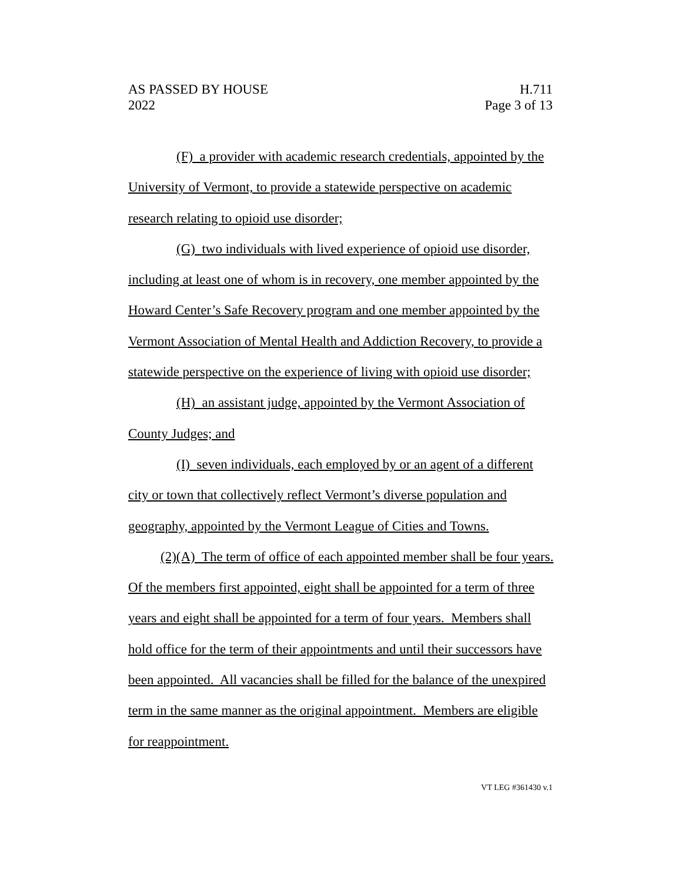AS PASSED BY HOUSE H.711
2022 Page 3 of 13
(F) a provider with academic research credentials, appointed by the University of Vermont, to provide a statewide perspective on academic research relating to opioid use disorder;
(G) two individuals with lived experience of opioid use disorder, including at least one of whom is in recovery, one member appointed by the Howard Center’s Safe Recovery program and one member appointed by the Vermont Association of Mental Health and Addiction Recovery, to provide a statewide perspective on the experience of living with opioid use disorder;
(H) an assistant judge, appointed by the Vermont Association of County Judges; and
(I) seven individuals, each employed by or an agent of a different city or town that collectively reflect Vermont’s diverse population and geography, appointed by the Vermont League of Cities and Towns.
(2)(A) The term of office of each appointed member shall be four years. Of the members first appointed, eight shall be appointed for a term of three years and eight shall be appointed for a term of four years. Members shall hold office for the term of their appointments and until their successors have been appointed. All vacancies shall be filled for the balance of the unexpired term in the same manner as the original appointment. Members are eligible for reappointment.
VT LEG #361430 v.1